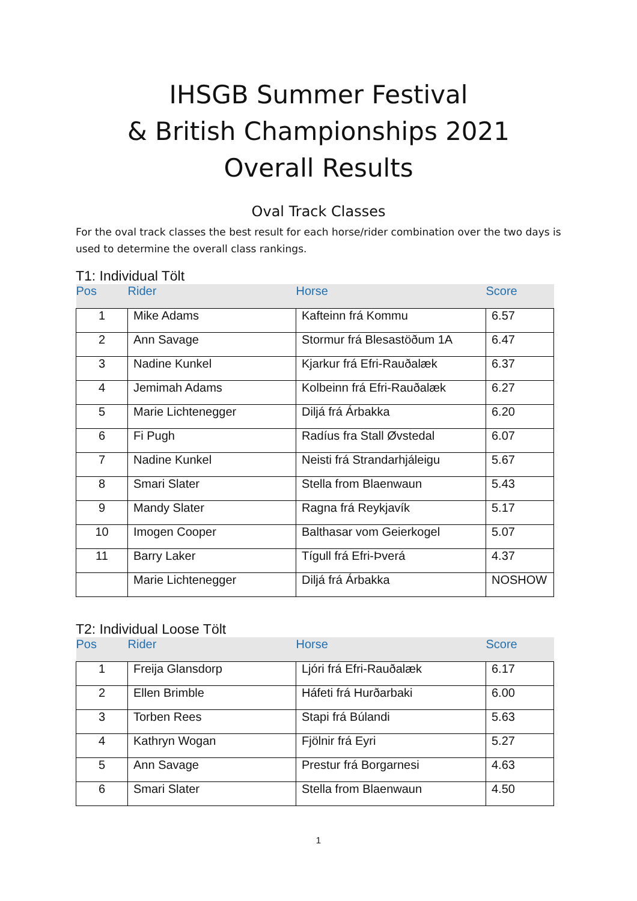IHSGB Summer Festival
& British Championships 2021
Overall Results
Oval Track Classes
For the oval track classes the best result for each horse/rider combination over the two days is used to determine the overall class rankings.
T1: Individual Tölt
| Pos | Rider | Horse | Score |
| --- | --- | --- | --- |
| 1 | Mike Adams | Kafteinn frá Kommu | 6.57 |
| 2 | Ann Savage | Stormur frá Blesastöðum 1A | 6.47 |
| 3 | Nadine Kunkel | Kjarkur frá Efri-Rauðalæk | 6.37 |
| 4 | Jemimah Adams | Kolbeinn frá Efri-Rauðalæk | 6.27 |
| 5 | Marie Lichtenegger | Diljá frá Árbakka | 6.20 |
| 6 | Fi Pugh | Radíus fra Stall Øvstedal | 6.07 |
| 7 | Nadine Kunkel | Neisti frá Strandarhjáleigu | 5.67 |
| 8 | Smari Slater | Stella from Blaenwaun | 5.43 |
| 9 | Mandy Slater | Ragna frá Reykjavík | 5.17 |
| 10 | Imogen Cooper | Balthasar vom Geierkogel | 5.07 |
| 11 | Barry Laker | Tígull frá Efri-Þverá | 4.37 |
| | Marie Lichtenegger | Diljá frá Árbakka | NOSHOW |
T2: Individual Loose Tölt
| Pos | Rider | Horse | Score |
| --- | --- | --- | --- |
| 1 | Freija Glansdorp | Ljóri frá Efri-Rauðalæk | 6.17 |
| 2 | Ellen Brimble | Háfeti frá Hurðarbaki | 6.00 |
| 3 | Torben Rees | Stapi frá Búlandi | 5.63 |
| 4 | Kathryn Wogan | Fjölnir frá Eyri | 5.27 |
| 5 | Ann Savage | Prestur frá Borgarnesi | 4.63 |
| 6 | Smari Slater | Stella from Blaenwaun | 4.50 |
1